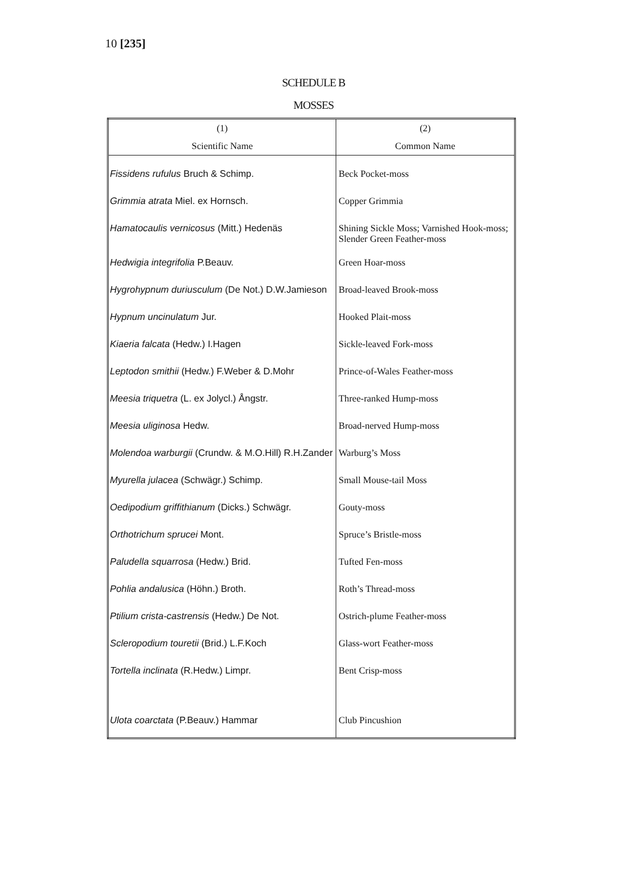10 [235]
SCHEDULE B
MOSSES
| (1) | (2) |
| --- | --- |
| Scientific Name | Common Name |
| Fissidens rufulus Bruch & Schimp. | Beck Pocket-moss |
| Grimmia atrata Miel. ex Hornsch. | Copper Grimmia |
| Hamatocaulis vernicosus (Mitt.) Hedenäs | Shining Sickle Moss; Varnished Hook-moss; Slender Green Feather-moss |
| Hedwigia integrifolia P.Beauv. | Green Hoar-moss |
| Hygrohypnum duriusculum (De Not.) D.W.Jamieson | Broad-leaved Brook-moss |
| Hypnum uncinulatum Jur. | Hooked Plait-moss |
| Kiaeria falcata (Hedw.) I.Hagen | Sickle-leaved Fork-moss |
| Leptodon smithii (Hedw.) F.Weber & D.Mohr | Prince-of-Wales Feather-moss |
| Meesia triquetra (L. ex Jolycl.) Ångstr. | Three-ranked Hump-moss |
| Meesia uliginosa Hedw. | Broad-nerved Hump-moss |
| Molendoa warburgii (Crundw. & M.O.Hill) R.H.Zander | Warburg’s Moss |
| Myurella julacea (Schwägr.) Schimp. | Small Mouse-tail Moss |
| Oedipodium griffithianum (Dicks.) Schwägr. | Gouty-moss |
| Orthotrichum sprucei Mont. | Spruce’s Bristle-moss |
| Paludella squarrosa (Hedw.) Brid. | Tufted Fen-moss |
| Pohlia andalusica (Höhn.) Broth. | Roth’s Thread-moss |
| Ptilium crista-castrensis (Hedw.) De Not. | Ostrich-plume Feather-moss |
| Scleropodium touretii (Brid.) L.F.Koch | Glass-wort Feather-moss |
| Tortella inclinata (R.Hedw.) Limpr. | Bent Crisp-moss |
| Ulota coarctata (P.Beauv.) Hammar | Club Pincushion |